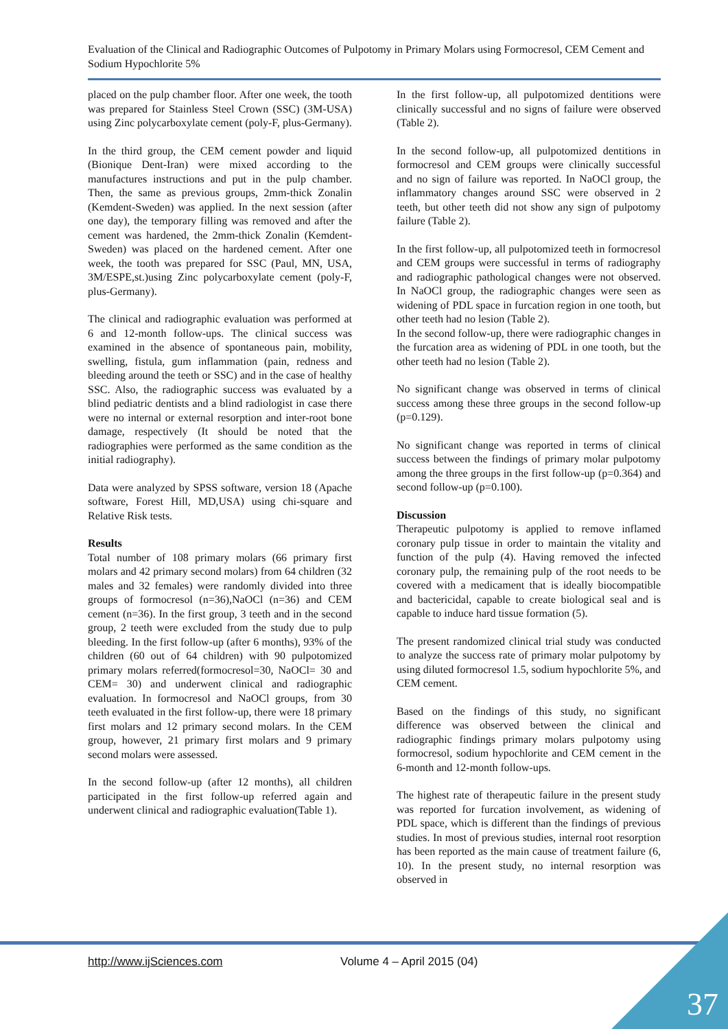Evaluation of the Clinical and Radiographic Outcomes of Pulpotomy in Primary Molars using Formocresol, CEM Cement and Sodium Hypochlorite 5%
placed on the pulp chamber floor. After one week, the tooth was prepared for Stainless Steel Crown (SSC) (3M-USA) using Zinc polycarboxylate cement (poly-F, plus-Germany).
In the third group, the CEM cement powder and liquid (Bionique Dent-Iran) were mixed according to the manufactures instructions and put in the pulp chamber. Then, the same as previous groups, 2mm-thick Zonalin (Kemdent-Sweden) was applied. In the next session (after one day), the temporary filling was removed and after the cement was hardened, the 2mm-thick Zonalin (Kemdent-Sweden) was placed on the hardened cement. After one week, the tooth was prepared for SSC (Paul, MN, USA, 3M/ESPE,st.)using Zinc polycarboxylate cement (poly-F, plus-Germany).
The clinical and radiographic evaluation was performed at 6 and 12-month follow-ups. The clinical success was examined in the absence of spontaneous pain, mobility, swelling, fistula, gum inflammation (pain, redness and bleeding around the teeth or SSC) and in the case of healthy SSC. Also, the radiographic success was evaluated by a blind pediatric dentists and a blind radiologist in case there were no internal or external resorption and inter-root bone damage, respectively (It should be noted that the radiographies were performed as the same condition as the initial radiography).
Data were analyzed by SPSS software, version 18 (Apache software, Forest Hill, MD,USA) using chi-square and Relative Risk tests.
Results
Total number of 108 primary molars (66 primary first molars and 42 primary second molars) from 64 children (32 males and 32 females) were randomly divided into three groups of formocresol (n=36),NaOCl (n=36) and CEM cement (n=36). In the first group, 3 teeth and in the second group, 2 teeth were excluded from the study due to pulp bleeding. In the first follow-up (after 6 months), 93% of the children (60 out of 64 children) with 90 pulpotomized primary molars referred(formocresol=30, NaOCl= 30 and CEM= 30) and underwent clinical and radiographic evaluation. In formocresol and NaOCl groups, from 30 teeth evaluated in the first follow-up, there were 18 primary first molars and 12 primary second molars. In the CEM group, however, 21 primary first molars and 9 primary second molars were assessed.
In the second follow-up (after 12 months), all children participated in the first follow-up referred again and underwent clinical and radiographic evaluation(Table 1).
In the first follow-up, all pulpotomized dentitions were clinically successful and no signs of failure were observed (Table 2).
In the second follow-up, all pulpotomized dentitions in formocresol and CEM groups were clinically successful and no sign of failure was reported. In NaOCl group, the inflammatory changes around SSC were observed in 2 teeth, but other teeth did not show any sign of pulpotomy failure (Table 2).
In the first follow-up, all pulpotomized teeth in formocresol and CEM groups were successful in terms of radiography and radiographic pathological changes were not observed. In NaOCl group, the radiographic changes were seen as widening of PDL space in furcation region in one tooth, but other teeth had no lesion (Table 2).
In the second follow-up, there were radiographic changes in the furcation area as widening of PDL in one tooth, but the other teeth had no lesion (Table 2).
No significant change was observed in terms of clinical success among these three groups in the second follow-up (p=0.129).
No significant change was reported in terms of clinical success between the findings of primary molar pulpotomy among the three groups in the first follow-up (p=0.364) and second follow-up (p=0.100).
Discussion
Therapeutic pulpotomy is applied to remove inflamed coronary pulp tissue in order to maintain the vitality and function of the pulp (4). Having removed the infected coronary pulp, the remaining pulp of the root needs to be covered with a medicament that is ideally biocompatible and bactericidal, capable to create biological seal and is capable to induce hard tissue formation (5).
The present randomized clinical trial study was conducted to analyze the success rate of primary molar pulpotomy by using diluted formocresol 1.5, sodium hypochlorite 5%, and CEM cement.
Based on the findings of this study, no significant difference was observed between the clinical and radiographic findings primary molars pulpotomy using formocresol, sodium hypochlorite and CEM cement in the 6-month and 12-month follow-ups.
The highest rate of therapeutic failure in the present study was reported for furcation involvement, as widening of PDL space, which is different than the findings of previous studies. In most of previous studies, internal root resorption has been reported as the main cause of treatment failure (6, 10). In the present study, no internal resorption was observed in
http://www.ijSciences.com Volume 4 – April 2015 (04)
37